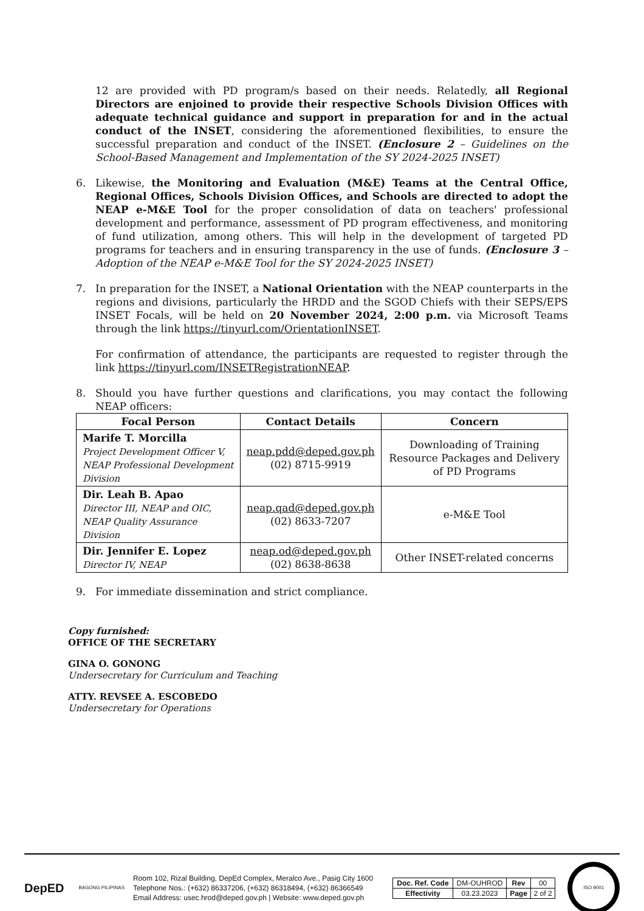12 are provided with PD program/s based on their needs. Relatedly, all Regional Directors are enjoined to provide their respective Schools Division Offices with adequate technical guidance and support in preparation for and in the actual conduct of the INSET, considering the aforementioned flexibilities, to ensure the successful preparation and conduct of the INSET. (Enclosure 2 – Guidelines on the School-Based Management and Implementation of the SY 2024-2025 INSET)
6. Likewise, the Monitoring and Evaluation (M&E) Teams at the Central Office, Regional Offices, Schools Division Offices, and Schools are directed to adopt the NEAP e-M&E Tool for the proper consolidation of data on teachers' professional development and performance, assessment of PD program effectiveness, and monitoring of fund utilization, among others. This will help in the development of targeted PD programs for teachers and in ensuring transparency in the use of funds. (Enclosure 3 – Adoption of the NEAP e-M&E Tool for the SY 2024-2025 INSET)
7. In preparation for the INSET, a National Orientation with the NEAP counterparts in the regions and divisions, particularly the HRDD and the SGOD Chiefs with their SEPS/EPS INSET Focals, will be held on 20 November 2024, 2:00 p.m. via Microsoft Teams through the link https://tinyurl.com/OrientationINSET.
For confirmation of attendance, the participants are requested to register through the link https://tinyurl.com/INSETRegistrationNEAP.
8. Should you have further questions and clarifications, you may contact the following NEAP officers:
| Focal Person | Contact Details | Concern |
| --- | --- | --- |
| Marife T. Morcilla Project Development Officer V, NEAP Professional Development Division | neap.pdd@deped.gov.ph (02) 8715-9919 | Downloading of Training Resource Packages and Delivery of PD Programs |
| Dir. Leah B. Apao Director III, NEAP and OIC, NEAP Quality Assurance Division | neap.qad@deped.gov.ph (02) 8633-7207 | e-M&E Tool |
| Dir. Jennifer E. Lopez Director IV, NEAP | neap.od@deped.gov.ph (02) 8638-8638 | Other INSET-related concerns |
9. For immediate dissemination and strict compliance.
Copy furnished:
OFFICE OF THE SECRETARY
GINA O. GONONG
Undersecretary for Curriculum and Teaching
ATTY. REVSEE A. ESCOBEDO
Undersecretary for Operations
DepED
BAGONG PILIPINAS
Room 102, Rizal Building, DepEd Complex, Meralco Ave., Pasig City 1600
Telephone Nos.: (+632) 86337206, (+632) 86318494, (+632) 86366549
Email Address: usec.hrod@deped.gov.ph | Website: www.deped.gov.ph
| Doc. Ref. Code | DM-OUHROD | Rev | 00 |
| Effectivity | 03.23.2023 | Page | 2 of 2 |
ISO 9001